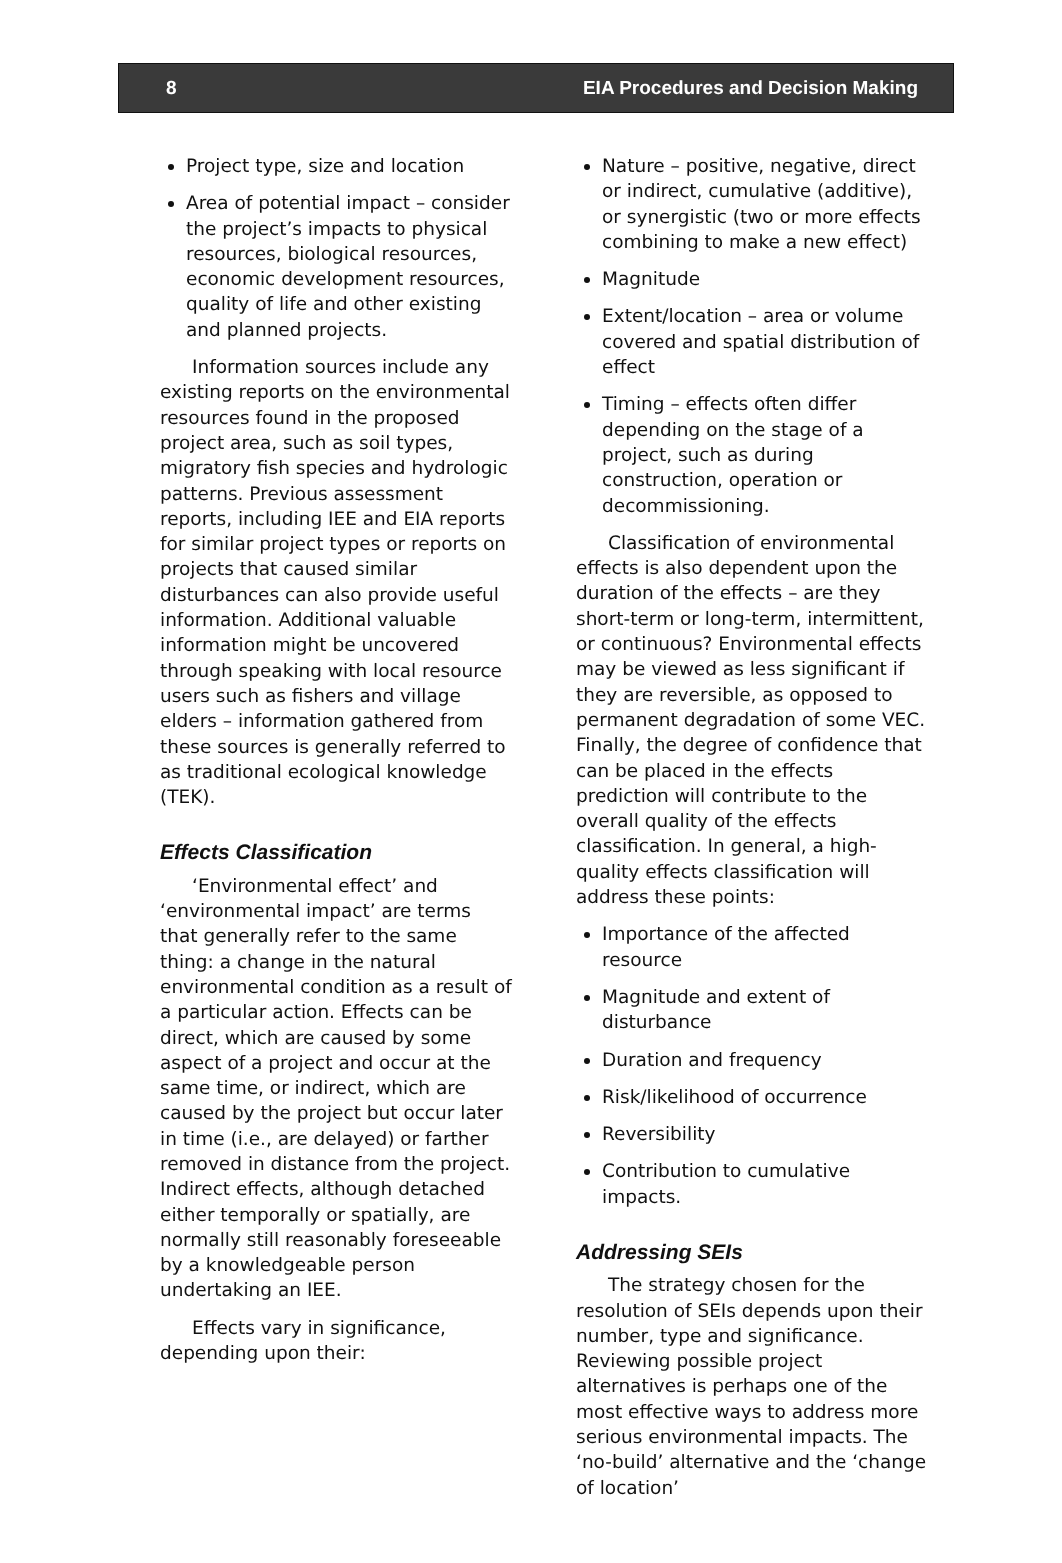8 EIA Procedures and Decision Making
Project type, size and location
Area of potential impact – consider the project’s impacts to physical resources, biological resources, economic development resources, quality of life and other existing and planned projects.
Information sources include any existing reports on the environmental resources found in the proposed project area, such as soil types, migratory fish species and hydrologic patterns. Previous assessment reports, including IEE and EIA reports for similar project types or reports on projects that caused similar disturbances can also provide useful information. Additional valuable information might be uncovered through speaking with local resource users such as fishers and village elders – information gathered from these sources is generally referred to as traditional ecological knowledge (TEK).
Effects Classification
‘Environmental effect’ and ‘environmental impact’ are terms that generally refer to the same thing: a change in the natural environmental condition as a result of a particular action. Effects can be direct, which are caused by some aspect of a project and occur at the same time, or indirect, which are caused by the project but occur later in time (i.e., are delayed) or farther removed in distance from the project. Indirect effects, although detached either temporally or spatially, are normally still reasonably foreseeable by a knowledgeable person undertaking an IEE.
Effects vary in significance, depending upon their:
Nature – positive, negative, direct or indirect, cumulative (additive), or synergistic (two or more effects combining to make a new effect)
Magnitude
Extent/location – area or volume covered and spatial distribution of effect
Timing – effects often differ depending on the stage of a project, such as during construction, operation or decommissioning.
Classification of environmental effects is also dependent upon the duration of the effects – are they short-term or long-term, intermittent, or continuous? Environmental effects may be viewed as less significant if they are reversible, as opposed to permanent degradation of some VEC. Finally, the degree of confidence that can be placed in the effects prediction will contribute to the overall quality of the effects classification. In general, a high-quality effects classification will address these points:
Importance of the affected resource
Magnitude and extent of disturbance
Duration and frequency
Risk/likelihood of occurrence
Reversibility
Contribution to cumulative impacts.
Addressing SEIs
The strategy chosen for the resolution of SEIs depends upon their number, type and significance. Reviewing possible project alternatives is perhaps one of the most effective ways to address more serious environmental impacts. The ‘no-build’ alternative and the ‘change of location’